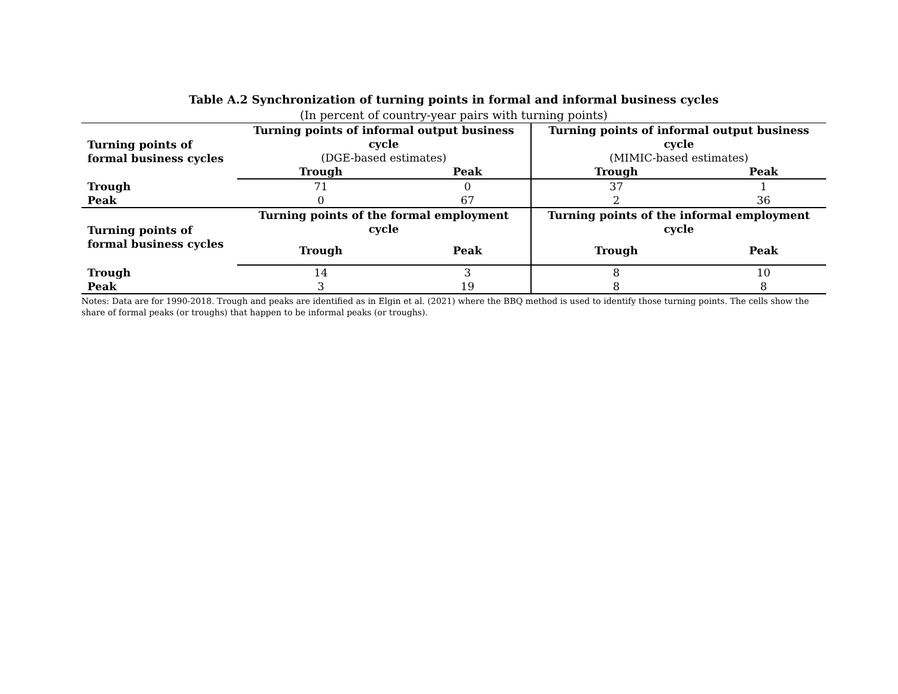Table A.2 Synchronization of turning points in formal and informal business cycles
(In percent of country-year pairs with turning points)
| Turning points of formal business cycles | Turning points of informal output business cycle (DGE-based estimates) | | Turning points of informal output business cycle (MIMIC-based estimates) | |
| | Trough | Peak | Trough | Peak |
| Trough | 71 | 0 | 37 | 1 |
| Peak | 0 | 67 | 2 | 36 |
| Turning points of formal business cycles | Turning points of the formal employment cycle | | Turning points of the informal employment cycle | |
| | Trough | Peak | Trough | Peak |
| Trough | 14 | 3 | 8 | 10 |
| Peak | 3 | 19 | 8 | 8 |
Notes: Data are for 1990-2018. Trough and peaks are identified as in Elgin et al. (2021) where the BBQ method is used to identify those turning points. The cells show the share of formal peaks (or troughs) that happen to be informal peaks (or troughs).